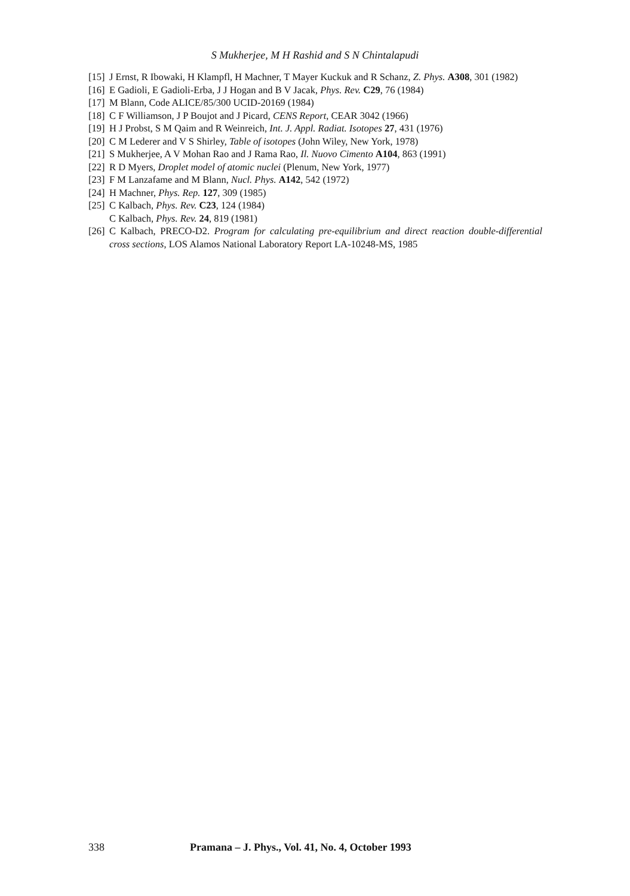S Mukherjee, M H Rashid and S N Chintalapudi
[15] J Ernst, R Ibowaki, H Klampfl, H Machner, T Mayer Kuckuk and R Schanz, Z. Phys. A308, 301 (1982)
[16] E Gadioli, E Gadioli-Erba, J J Hogan and B V Jacak, Phys. Rev. C29, 76 (1984)
[17] M Blann, Code ALICE/85/300 UCID-20169 (1984)
[18] C F Williamson, J P Boujot and J Picard, CENS Report, CEAR 3042 (1966)
[19] H J Probst, S M Qaim and R Weinreich, Int. J. Appl. Radiat. Isotopes 27, 431 (1976)
[20] C M Lederer and V S Shirley, Table of isotopes (John Wiley, New York, 1978)
[21] S Mukherjee, A V Mohan Rao and J Rama Rao, Il. Nuovo Cimento A104, 863 (1991)
[22] R D Myers, Droplet model of atomic nuclei (Plenum, New York, 1977)
[23] F M Lanzafame and M Blann, Nucl. Phys. A142, 542 (1972)
[24] H Machner, Phys. Rep. 127, 309 (1985)
[25] C Kalbach, Phys. Rev. C23, 124 (1984)
C Kalbach, Phys. Rev. 24, 819 (1981)
[26] C Kalbach, PRECO-D2. Program for calculating pre-equilibrium and direct reaction double-differential cross sections, LOS Alamos National Laboratory Report LA-10248-MS, 1985
338 Pramana – J. Phys., Vol. 41, No. 4, October 1993